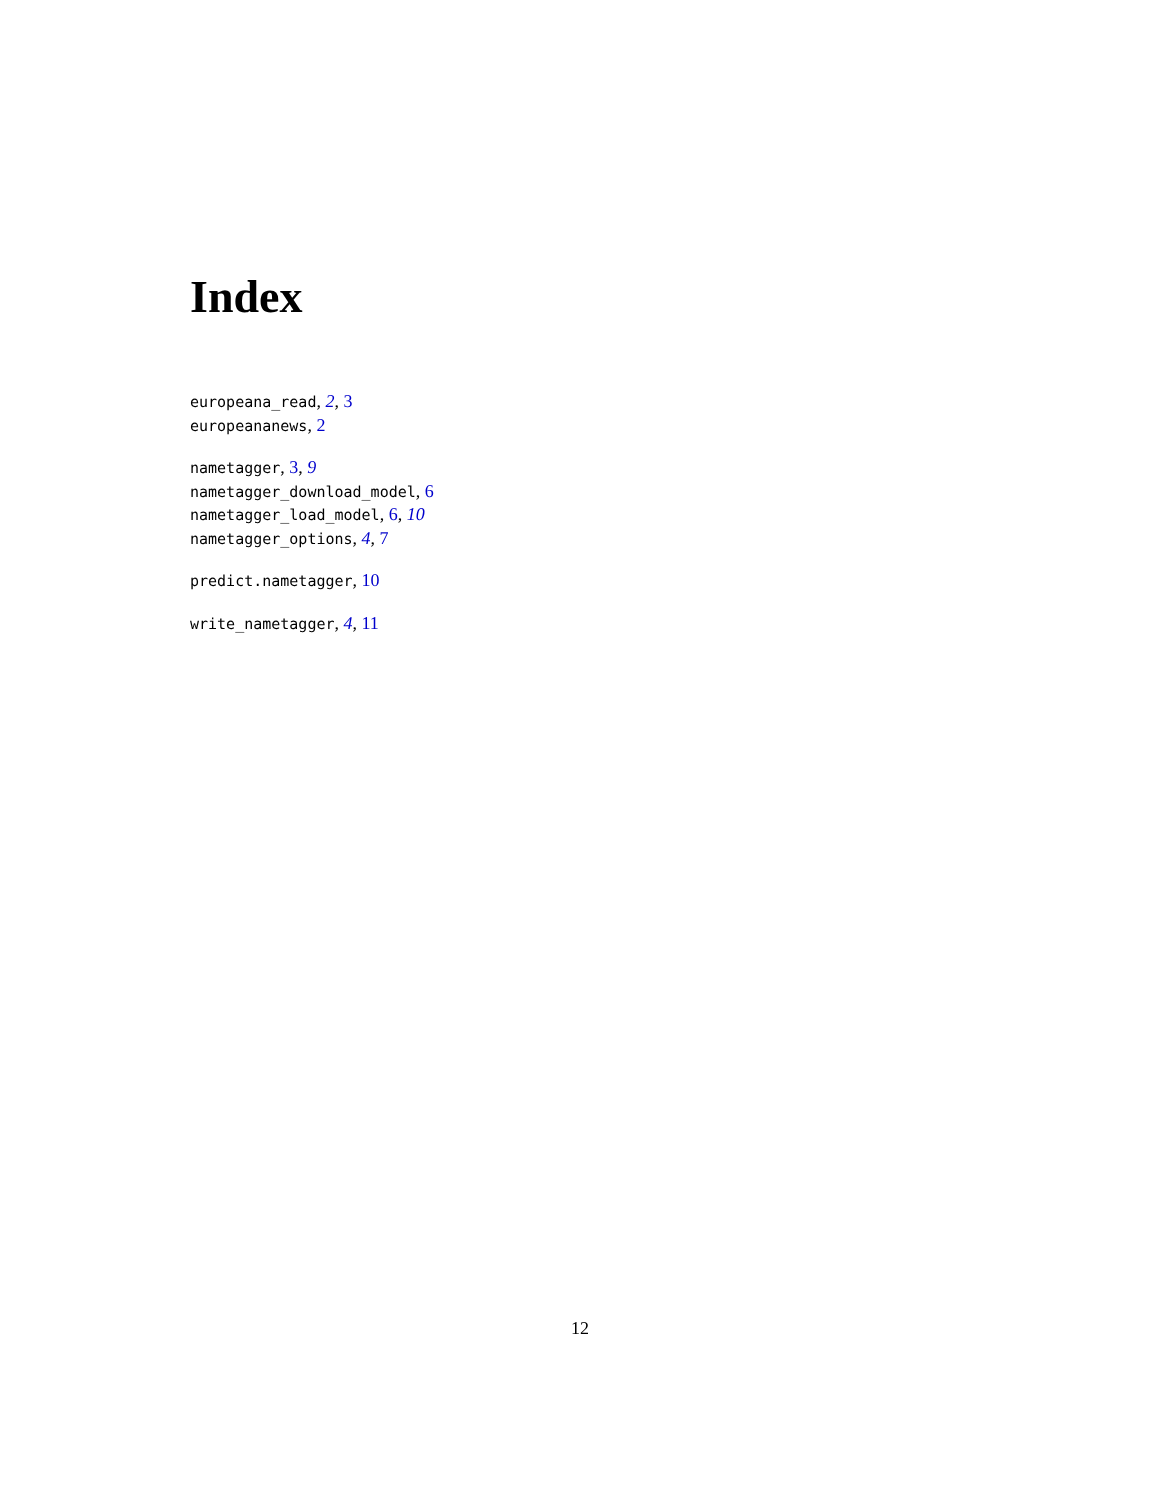Index
europeana_read, 2, 3
europeananews, 2
nametagger, 3, 9
nametagger_download_model, 6
nametagger_load_model, 6, 10
nametagger_options, 4, 7
predict.nametagger, 10
write_nametagger, 4, 11
12